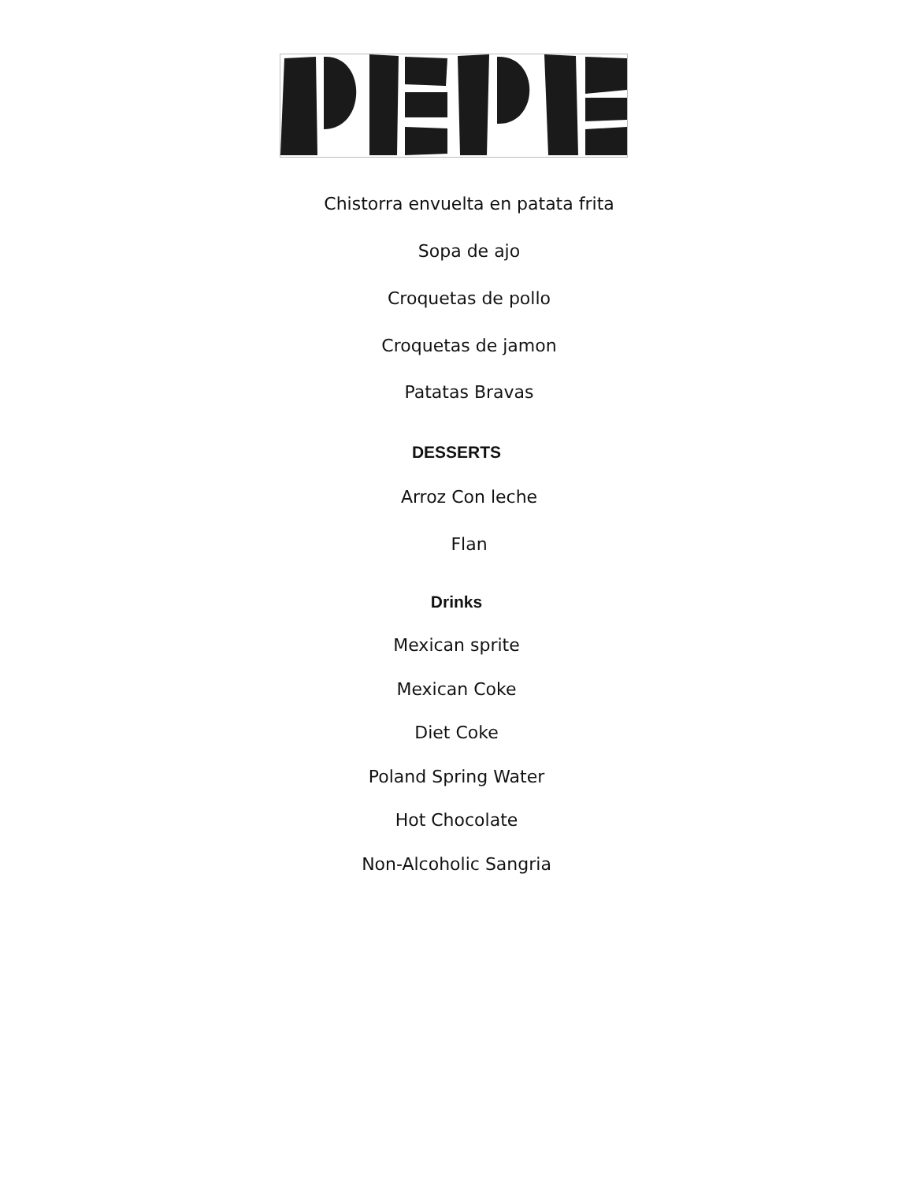Chistorra envuelta en patata frita
Sopa de ajo
Croquetas de pollo
Croquetas de jamon
Patatas Bravas
DESSERTS
Arroz Con leche
Flan
Drinks
Mexican sprite
Mexican Coke
Diet Coke
Poland Spring Water
Hot Chocolate
Non-Alcoholic Sangria